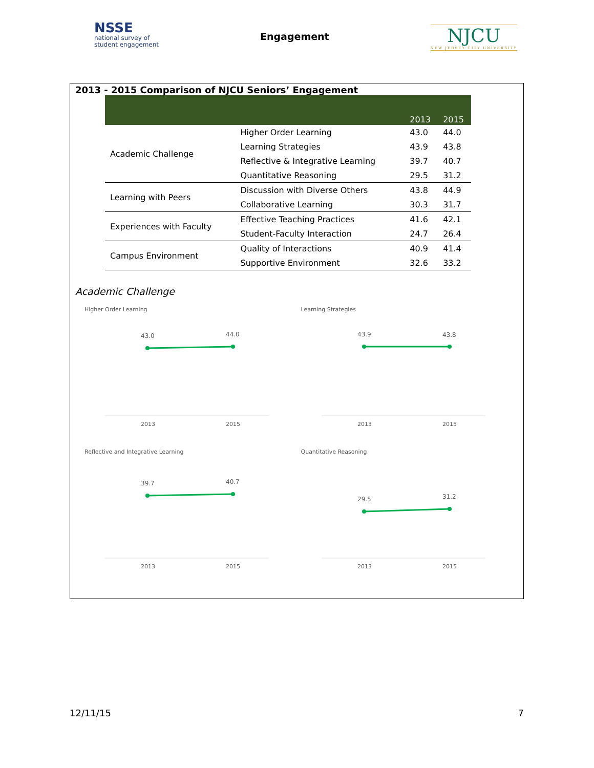NSSE
national survey of
student engagement
Engagement
NJCU
NEW JERSEY CITY UNIVERSITY
2013 - 2015 Comparison of NJCU Seniors’ Engagement
| | | 2013 | 2015 |
| --- | --- | --- | --- |
| Academic Challenge | Higher Order Learning | 43.0 | 44.0 |
| | Learning Strategies | 43.9 | 43.8 |
| | Reflective & Integrative Learning | 39.7 | 40.7 |
| | Quantitative Reasoning | 29.5 | 31.2 |
| Learning with Peers | Discussion with Diverse Others | 43.8 | 44.9 |
| | Collaborative Learning | 30.3 | 31.7 |
| Experiences with Faculty | Effective Teaching Practices | 41.6 | 42.1 |
| | Student-Faculty Interaction | 24.7 | 26.4 |
| Campus Environment | Quality of Interactions | 40.9 | 41.4 |
| | Supportive Environment | 32.6 | 33.2 |
Academic Challenge
Higher Order Learning
43.0
44.0
2013
2015
Learning Strategies
43.9
43.8
2013
2015
Reflective and Integrative Learning
39.7
40.7
2013
2015
Quantitative Reasoning
29.5
31.2
2013
2015
12/11/15 7